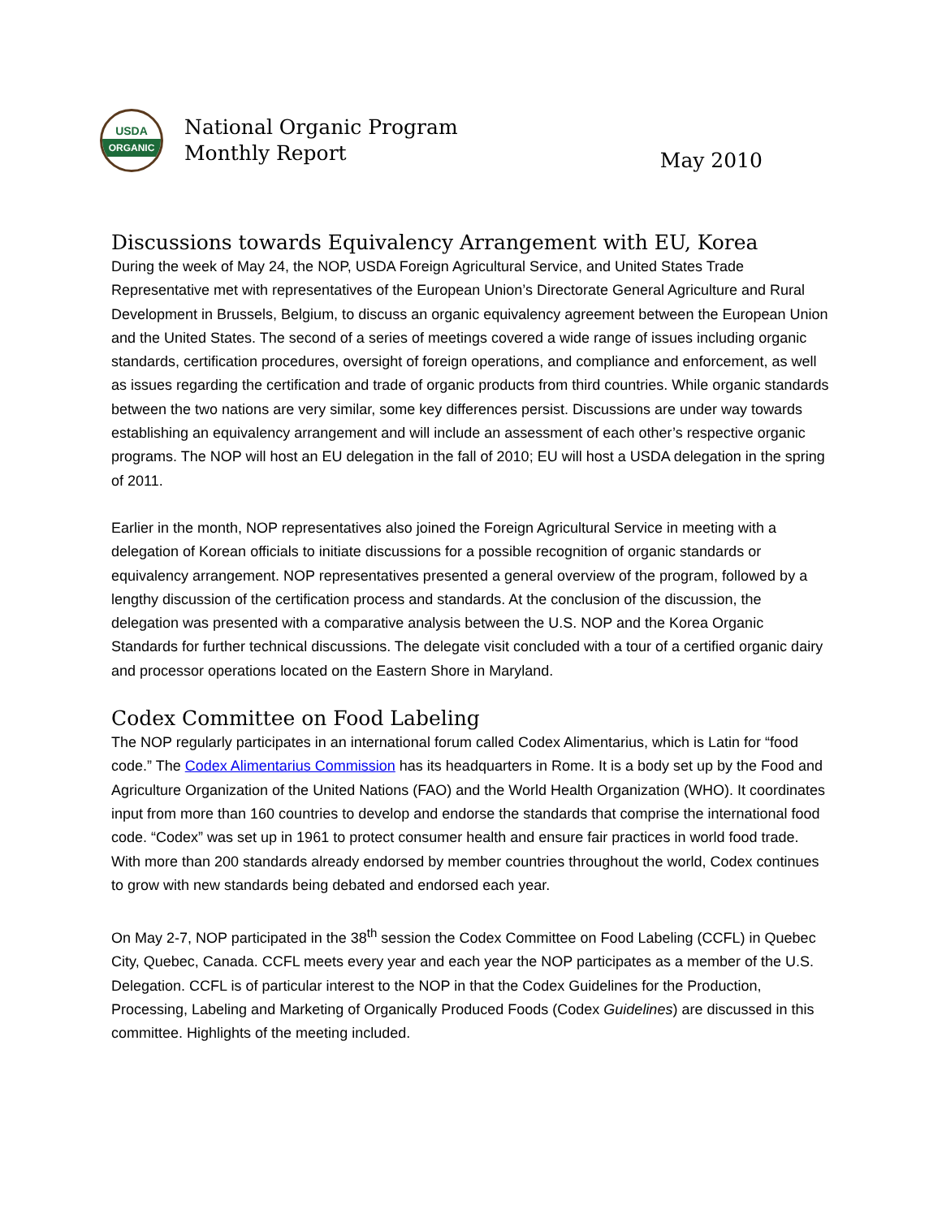USDA
ORGANIC
National Organic Program
Monthly Report
May 2010
Discussions towards Equivalency Arrangement with EU, Korea
During the week of May 24, the NOP, USDA Foreign Agricultural Service, and United States Trade Representative met with representatives of the European Union’s Directorate General Agriculture and Rural Development in Brussels, Belgium, to discuss an organic equivalency agreement between the European Union and the United States. The second of a series of meetings covered a wide range of issues including organic standards, certification procedures, oversight of foreign operations, and compliance and enforcement, as well as issues regarding the certification and trade of organic products from third countries. While organic standards between the two nations are very similar, some key differences persist. Discussions are under way towards establishing an equivalency arrangement and will include an assessment of each other’s respective organic programs. The NOP will host an EU delegation in the fall of 2010; EU will host a USDA delegation in the spring of 2011.
Earlier in the month, NOP representatives also joined the Foreign Agricultural Service in meeting with a delegation of Korean officials to initiate discussions for a possible recognition of organic standards or equivalency arrangement. NOP representatives presented a general overview of the program, followed by a lengthy discussion of the certification process and standards. At the conclusion of the discussion, the delegation was presented with a comparative analysis between the U.S. NOP and the Korea Organic Standards for further technical discussions. The delegate visit concluded with a tour of a certified organic dairy and processor operations located on the Eastern Shore in Maryland.
Codex Committee on Food Labeling
The NOP regularly participates in an international forum called Codex Alimentarius, which is Latin for “food code.” The Codex Alimentarius Commission has its headquarters in Rome. It is a body set up by the Food and Agriculture Organization of the United Nations (FAO) and the World Health Organization (WHO). It coordinates input from more than 160 countries to develop and endorse the standards that comprise the international food code. “Codex” was set up in 1961 to protect consumer health and ensure fair practices in world food trade. With more than 200 standards already endorsed by member countries throughout the world, Codex continues to grow with new standards being debated and endorsed each year.
On May 2-7, NOP participated in the 38<sup>th</sup> session the Codex Committee on Food Labeling (CCFL) in Quebec City, Quebec, Canada. CCFL meets every year and each year the NOP participates as a member of the U.S. Delegation. CCFL is of particular interest to the NOP in that the Codex Guidelines for the Production, Processing, Labeling and Marketing of Organically Produced Foods (Codex Guidelines) are discussed in this committee. Highlights of the meeting included.